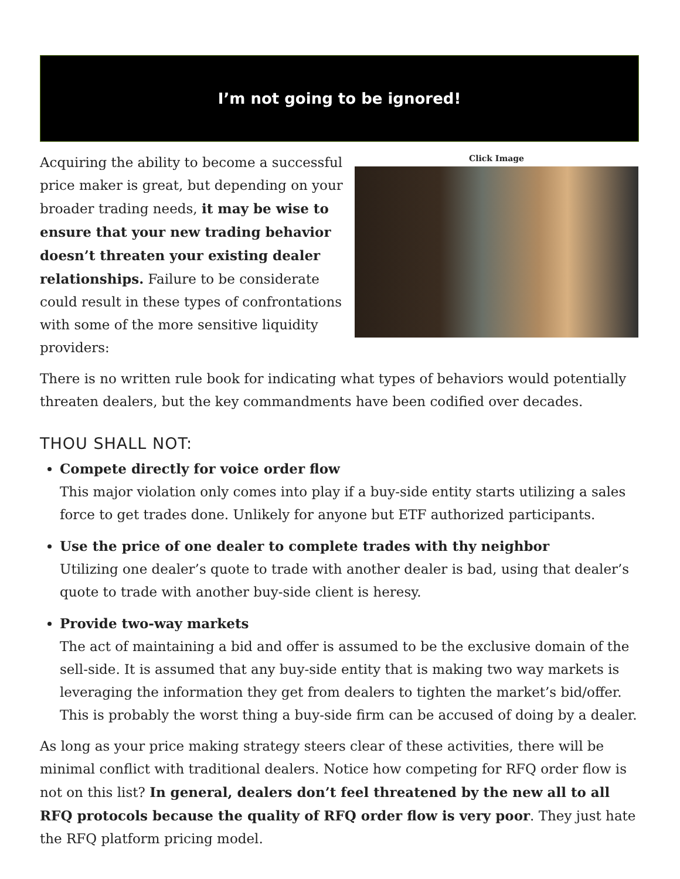I’m not going to be ignored!
Acquiring the ability to become a successful price maker is great, but depending on your broader trading needs, it may be wise to ensure that your new trading behavior doesn’t threaten your existing dealer relationships. Failure to be considerate could result in these types of confrontations with some of the more sensitive liquidity providers:
Click Image
There is no written rule book for indicating what types of behaviors would potentially threaten dealers, but the key commandments have been codified over decades.
THOU SHALL NOT:
Compete directly for voice order flow
This major violation only comes into play if a buy-side entity starts utilizing a sales force to get trades done. Unlikely for anyone but ETF authorized participants.
Use the price of one dealer to complete trades with thy neighbor
Utilizing one dealer’s quote to trade with another dealer is bad, using that dealer’s quote to trade with another buy-side client is heresy.
Provide two-way markets
The act of maintaining a bid and offer is assumed to be the exclusive domain of the sell-side. It is assumed that any buy-side entity that is making two way markets is leveraging the information they get from dealers to tighten the market’s bid/offer. This is probably the worst thing a buy-side firm can be accused of doing by a dealer.
As long as your price making strategy steers clear of these activities, there will be minimal conflict with traditional dealers. Notice how competing for RFQ order flow is not on this list? In general, dealers don’t feel threatened by the new all to all RFQ protocols because the quality of RFQ order flow is very poor. They just hate the RFQ platform pricing model.